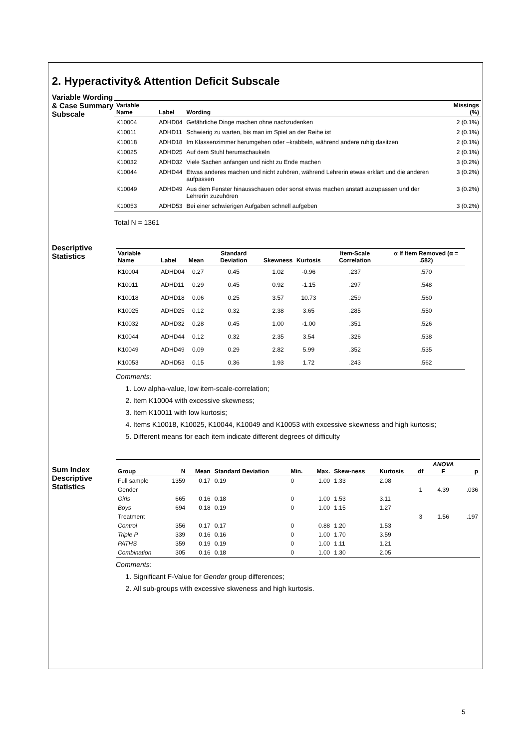2. Hyperactivity& Attention Deficit Subscale
Variable Wording & Case Summary Subscale
| Variable Name | Label | Wording | Missings (%) |
| --- | --- | --- | --- |
| K10004 | ADHD04 | Gefährliche Dinge machen ohne nachzudenken | 2 (0.1%) |
| K10011 | ADHD11 | Schwierig zu warten, bis man im Spiel an der Reihe ist | 2 (0.1%) |
| K10018 | ADHD18 | Im Klassenzimmer herumgehen oder –krabbeln, während andere ruhig dasitzen | 2 (0.1%) |
| K10025 | ADHD25 | Auf dem Stuhl herumschaukeln | 2 (0.1%) |
| K10032 | ADHD32 | Viele Sachen anfangen und nicht zu Ende machen | 3 (0.2%) |
| K10044 | ADHD44 | Etwas anderes machen und nicht zuhören, während Lehrerin etwas erklärt und die anderen aufpassen | 3 (0.2%) |
| K10049 | ADHD49 | Aus dem Fenster hinausschauen oder sonst etwas machen anstatt auzupassen und der Lehrerin zuzuhören | 3 (0.2%) |
| K10053 | ADHD53 | Bei einer schwierigen Aufgaben schnell aufgeben | 3 (0.2%) |
Total N = 1361
Descriptive Statistics
| Variable Name | Label | Mean | Standard Deviation | Skewness | Kurtosis | Item-Scale Correlation | α If Item Removed (α = .582) |
| --- | --- | --- | --- | --- | --- | --- | --- |
| K10004 | ADHD04 | 0.27 | 0.45 | 1.02 | -0.96 | .237 | .570 |
| K10011 | ADHD11 | 0.29 | 0.45 | 0.92 | -1.15 | .297 | .548 |
| K10018 | ADHD18 | 0.06 | 0.25 | 3.57 | 10.73 | .259 | .560 |
| K10025 | ADHD25 | 0.12 | 0.32 | 2.38 | 3.65 | .285 | .550 |
| K10032 | ADHD32 | 0.28 | 0.45 | 1.00 | -1.00 | .351 | .526 |
| K10044 | ADHD44 | 0.12 | 0.32 | 2.35 | 3.54 | .326 | .538 |
| K10049 | ADHD49 | 0.09 | 0.29 | 2.82 | 5.99 | .352 | .535 |
| K10053 | ADHD53 | 0.15 | 0.36 | 1.93 | 1.72 | .243 | .562 |
Comments:
1. Low alpha-value, low item-scale-correlation;
2. Item K10004 with excessive skewness;
3. Item K10011 with low kurtosis;
4. Items K10018, K10025, K10044, K10049 and K10053 with excessive skewness and high kurtosis;
5. Different means for each item indicate different degrees of difficulty
Sum Index Descriptive Statistics
| Group | N | Mean | Standard Deviation | Min. | Max. | Skew-ness | Kurtosis | df | ANOVA F | p |
| --- | --- | --- | --- | --- | --- | --- | --- | --- | --- | --- |
| Full sample | 1359 | 0.17 | 0.19 | 0 | 1.00 | 1.33 | 2.08 | | | |
| Gender | | | | | | | | 1 | 4.39 | .036 |
| Girls | 665 | 0.16 | 0.18 | 0 | 1.00 | 1.53 | 3.11 | | | |
| Boys | 694 | 0.18 | 0.19 | 0 | 1.00 | 1.15 | 1.27 | | | |
| Treatment | | | | | | | | 3 | 1.56 | .197 |
| Control | 356 | 0.17 | 0.17 | 0 | 0.88 | 1.20 | 1.53 | | | |
| Triple P | 339 | 0.16 | 0.16 | 0 | 1.00 | 1.70 | 3.59 | | | |
| PATHS | 359 | 0.19 | 0.19 | 0 | 1.00 | 1.11 | 1.21 | | | |
| Combination | 305 | 0.16 | 0.18 | 0 | 1.00 | 1.30 | 2.05 | | | |
Comments:
1. Significant F-Value for Gender group differences;
2. All sub-groups with excessive skweness and high kurtosis.
5